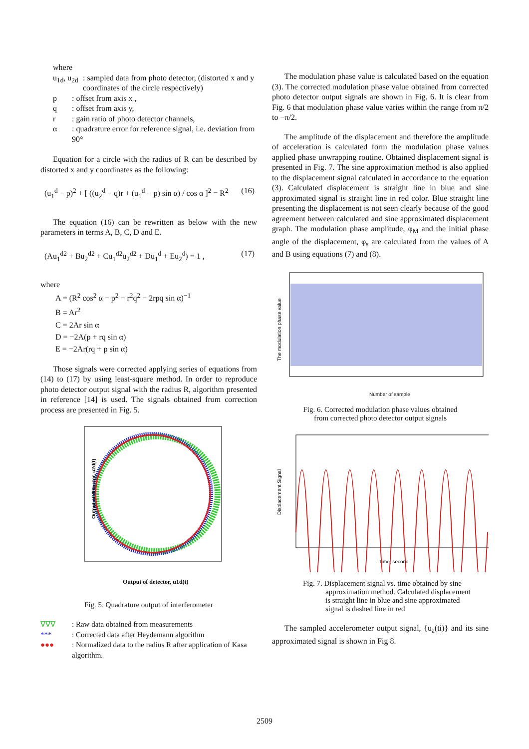where
u<sub>1d</sub>, u<sub>2d</sub>: sampled data from photo detector, (distorted x and y coordinates of the circle respectively)
p: offset from axis x ,
q: offset from axis y,
r: gain ratio of photo detector channels,
α: quadrature error for reference signal, i.e. deviation from 90°
Equation for a circle with the radius of R can be described by distorted x and y coordinates as the following:
(u<sub>1</sub><sup>d</sup> − p)<sup>2</sup> + [ ((u<sub>2</sub><sup>d</sup> − q)r + (u<sub>1</sub><sup>d</sup> − p) sin α) / cos α ]<sup>2</sup> = R<sup>2</sup> (16)
The equation (16) can be rewritten as below with the new parameters in terms A, B, C, D and E.
(Au<sub>1</sub><sup>d2</sup> + Bu<sub>2</sub><sup>d2</sup> + Cu<sub>1</sub><sup>d2</sup>u<sub>2</sub><sup>d2</sup> + Du<sub>1</sub><sup>d</sup> + Eu<sub>2</sub><sup>d</sup>) = 1 , (17)
where
A = (R<sup>2</sup> cos<sup>2</sup> α − p<sup>2</sup> − r<sup>2</sup>q<sup>2</sup> − 2rpq sin α)<sup>−1</sup>
B = Ar<sup>2</sup>
C = 2Ar sin α
D = −2A(p + rq sin α)
E = −2Ar(rq + p sin α)
Those signals were corrected applying series of equations from (14) to (17) by using least-square method. In order to reproduce photo detector output signal with the radius R, algorithm presented in reference [14] is used. The signals obtained from correction process are presented in Fig. 5.
Output of detector, u2d(t)
Output of detector, u1d(t)
Fig. 5. Quadrature output of interferometer
∇∇∇: Raw data obtained from measurements
***: Corrected data after Heydemann algorithm
●●●: Normalized data to the radius R after application of Kasa algorithm.
The modulation phase value is calculated based on the equation (3). The corrected modulation phase value obtained from corrected photo detector output signals are shown in Fig. 6. It is clear from Fig. 6 that modulation phase value varies within the range from π/2 to −π/2.
The amplitude of the displacement and therefore the amplitude of acceleration is calculated form the modulation phase values applied phase unwrapping routine. Obtained displacement signal is presented in Fig. 7. The sine approximation method is also applied to the displacement signal calculated in accordance to the equation (3). Calculated displacement is straight line in blue and sine approximated signal is straight line in red color. Blue straight line presenting the displacement is not seen clearly because of the good agreement between calculated and sine approximated displacement graph. The modulation phase amplitude, φ<sub>M</sub> and the initial phase angle of the displacement, φ<sub>s</sub> are calculated from the values of A and B using equations (7) and (8).
The modulation phase value
Number of sample
Fig. 6. Corrected modulation phase values obtained
from corrected photo detector output signals
Displacement Signal
Time, second
Fig. 7. Displacement signal vs. time obtained by sine
approximation method. Calculated displacement
is straight line in blue and sine approximated
signal is dashed line in red
The sampled accelerometer output signal, {u<sub>a</sub>(ti)} and its sine approximated signal is shown in Fig 8.
2509